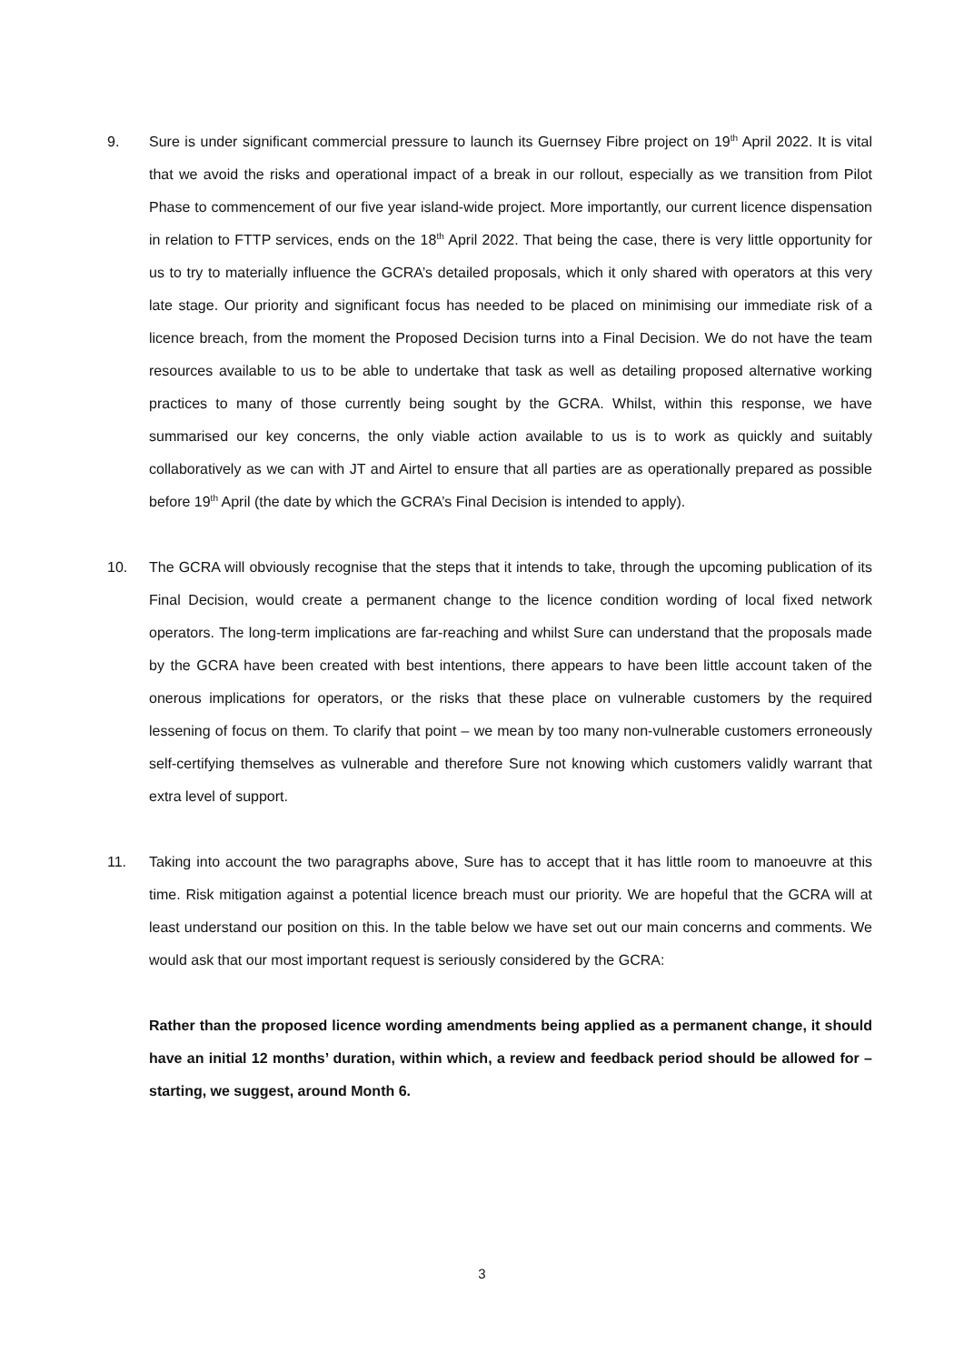9. Sure is under significant commercial pressure to launch its Guernsey Fibre project on 19<sup>th</sup> April 2022. It is vital that we avoid the risks and operational impact of a break in our rollout, especially as we transition from Pilot Phase to commencement of our five year island-wide project. More importantly, our current licence dispensation in relation to FTTP services, ends on the 18<sup>th</sup> April 2022. That being the case, there is very little opportunity for us to try to materially influence the GCRA’s detailed proposals, which it only shared with operators at this very late stage. Our priority and significant focus has needed to be placed on minimising our immediate risk of a licence breach, from the moment the Proposed Decision turns into a Final Decision. We do not have the team resources available to us to be able to undertake that task as well as detailing proposed alternative working practices to many of those currently being sought by the GCRA. Whilst, within this response, we have summarised our key concerns, the only viable action available to us is to work as quickly and suitably collaboratively as we can with JT and Airtel to ensure that all parties are as operationally prepared as possible before 19<sup>th</sup> April (the date by which the GCRA’s Final Decision is intended to apply).
10. The GCRA will obviously recognise that the steps that it intends to take, through the upcoming publication of its Final Decision, would create a permanent change to the licence condition wording of local fixed network operators. The long-term implications are far-reaching and whilst Sure can understand that the proposals made by the GCRA have been created with best intentions, there appears to have been little account taken of the onerous implications for operators, or the risks that these place on vulnerable customers by the required lessening of focus on them. To clarify that point – we mean by too many non-vulnerable customers erroneously self-certifying themselves as vulnerable and therefore Sure not knowing which customers validly warrant that extra level of support.
11. Taking into account the two paragraphs above, Sure has to accept that it has little room to manoeuvre at this time. Risk mitigation against a potential licence breach must our priority. We are hopeful that the GCRA will at least understand our position on this. In the table below we have set out our main concerns and comments. We would ask that our most important request is seriously considered by the GCRA:
Rather than the proposed licence wording amendments being applied as a permanent change, it should have an initial 12 months’ duration, within which, a review and feedback period should be allowed for – starting, we suggest, around Month 6.
3